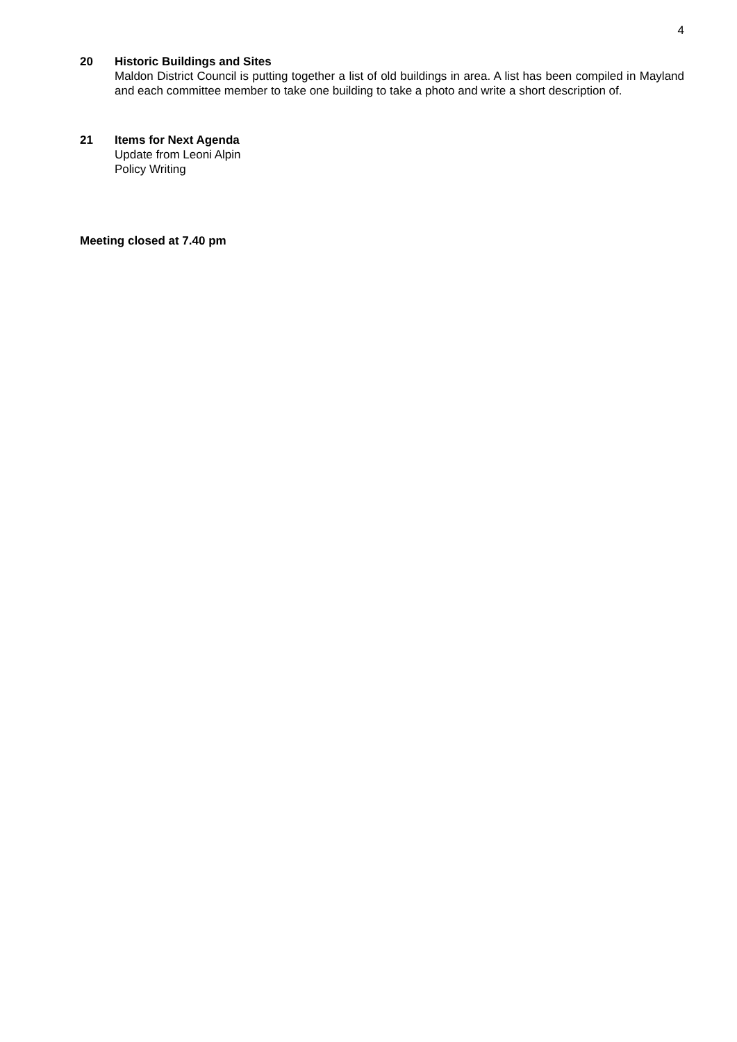4
20 Historic Buildings and Sites
Maldon District Council is putting together a list of old buildings in area. A list has been compiled in Mayland and each committee member to take one building to take a photo and write a short description of.
21 Items for Next Agenda
Update from Leoni Alpin
Policy Writing
Meeting closed at 7.40 pm